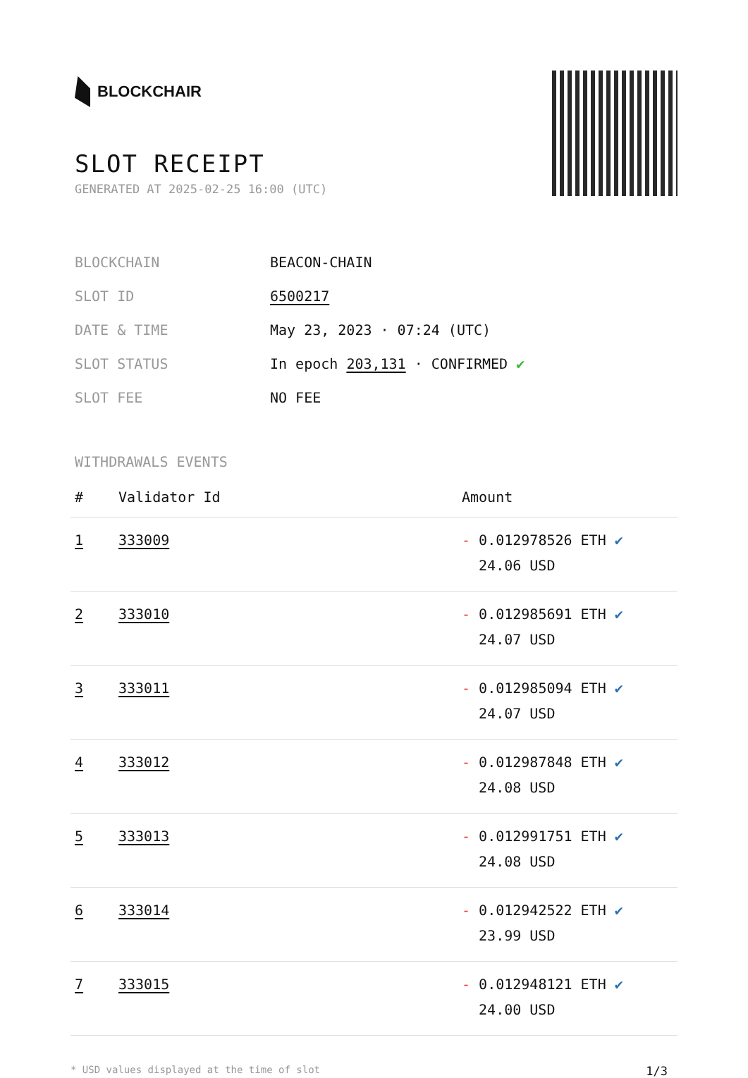BLOCKCHAIR
SLOT RECEIPT
GENERATED AT 2025-02-25 16:00 (UTC)
| BLOCKCHAIN | BEACON-CHAIN |
| SLOT ID | 6500217 |
| DATE & TIME | May 23, 2023 · 07:24 (UTC) |
| SLOT STATUS | In epoch 203,131 · CONFIRMED ✔ |
| SLOT FEE | NO FEE |
WITHDRAWALS EVENTS
| # | Validator Id | Amount |
| --- | --- | --- |
| 1 | 333009 | - 0.012978526 ETH ✔ 24.06 USD |
| 2 | 333010 | - 0.012985691 ETH ✔ 24.07 USD |
| 3 | 333011 | - 0.012985094 ETH ✔ 24.07 USD |
| 4 | 333012 | - 0.012987848 ETH ✔ 24.08 USD |
| 5 | 333013 | - 0.012991751 ETH ✔ 24.08 USD |
| 6 | 333014 | - 0.012942522 ETH ✔ 23.99 USD |
| 7 | 333015 | - 0.012948121 ETH ✔ 24.00 USD |
* USD values displayed at the time of slot 1/3